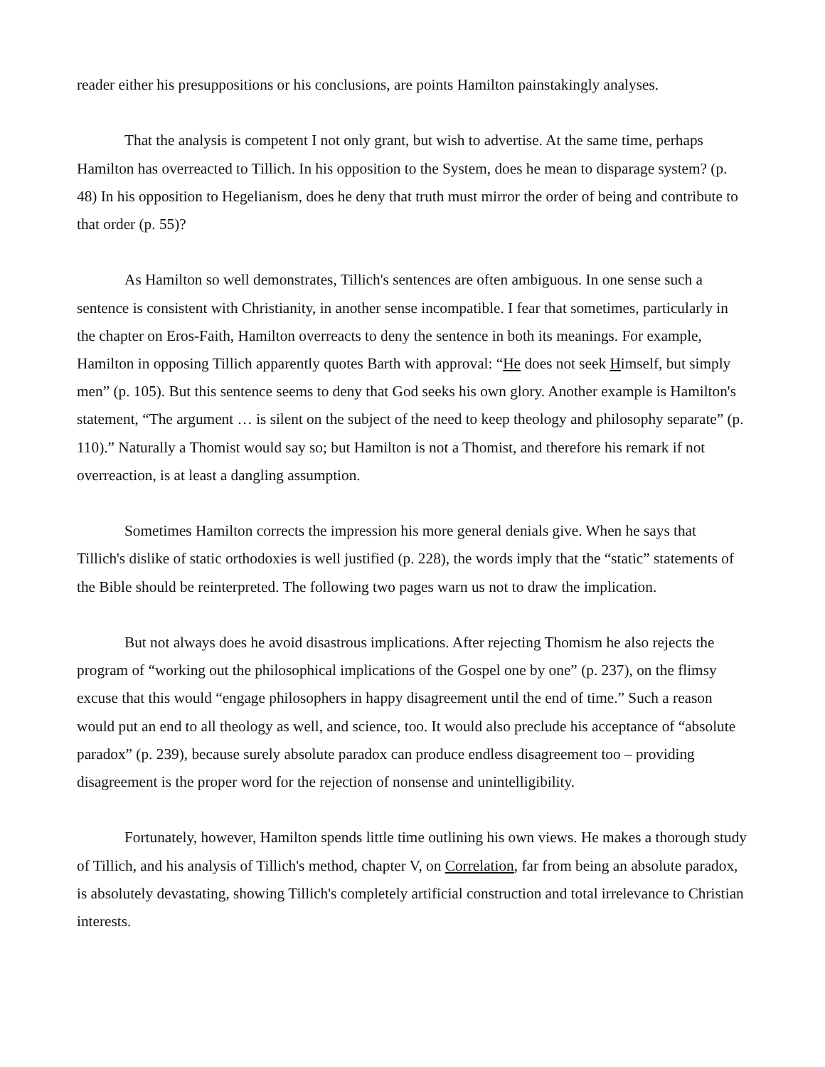reader either his presuppositions or his conclusions, are points Hamilton painstakingly analyses.
That the analysis is competent I not only grant, but wish to advertise. At the same time, perhaps Hamilton has overreacted to Tillich. In his opposition to the System, does he mean to disparage system? (p. 48) In his opposition to Hegelianism, does he deny that truth must mirror the order of being and contribute to that order (p. 55)?
As Hamilton so well demonstrates, Tillich's sentences are often ambiguous. In one sense such a sentence is consistent with Christianity, in another sense incompatible. I fear that sometimes, particularly in the chapter on Eros-Faith, Hamilton overreacts to deny the sentence in both its meanings. For example, Hamilton in opposing Tillich apparently quotes Barth with approval: “He does not seek Himself, but simply men” (p. 105). But this sentence seems to deny that God seeks his own glory. Another example is Hamilton's statement, “The argument … is silent on the subject of the need to keep theology and philosophy separate” (p. 110).” Naturally a Thomist would say so; but Hamilton is not a Thomist, and therefore his remark if not overreaction, is at least a dangling assumption.
Sometimes Hamilton corrects the impression his more general denials give. When he says that Tillich's dislike of static orthodoxies is well justified (p. 228), the words imply that the “static” statements of the Bible should be reinterpreted. The following two pages warn us not to draw the implication.
But not always does he avoid disastrous implications. After rejecting Thomism he also rejects the program of “working out the philosophical implications of the Gospel one by one” (p. 237), on the flimsy excuse that this would “engage philosophers in happy disagreement until the end of time.” Such a reason would put an end to all theology as well, and science, too. It would also preclude his acceptance of “absolute paradox” (p. 239), because surely absolute paradox can produce endless disagreement too – providing disagreement is the proper word for the rejection of nonsense and unintelligibility.
Fortunately, however, Hamilton spends little time outlining his own views. He makes a thorough study of Tillich, and his analysis of Tillich's method, chapter V, on Correlation, far from being an absolute paradox, is absolutely devastating, showing Tillich's completely artificial construction and total irrelevance to Christian interests.